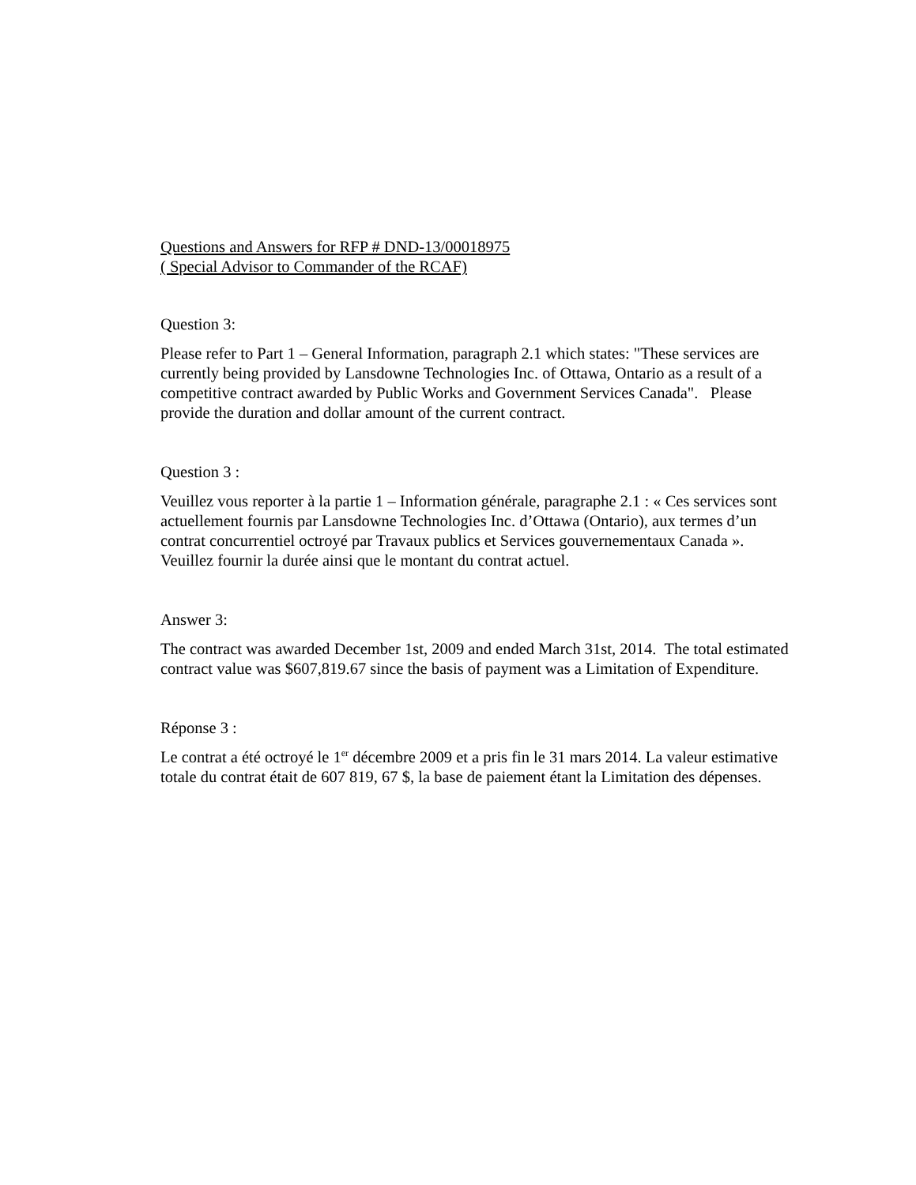Questions and Answers for RFP # DND-13/00018975
( Special Advisor to Commander of the RCAF)
Question 3:
Please refer to Part 1 – General Information, paragraph 2.1 which states: "These services are currently being provided by Lansdowne Technologies Inc. of Ottawa, Ontario as a result of a competitive contract awarded by Public Works and Government Services Canada". Please provide the duration and dollar amount of the current contract.
Question 3 :
Veuillez vous reporter à la partie 1 – Information générale, paragraphe 2.1 : « Ces services sont actuellement fournis par Lansdowne Technologies Inc. d’Ottawa (Ontario), aux termes d’un contrat concurrentiel octroyé par Travaux publics et Services gouvernementaux Canada ». Veuillez fournir la durée ainsi que le montant du contrat actuel.
Answer 3:
The contract was awarded December 1st, 2009 and ended March 31st, 2014. The total estimated contract value was $607,819.67 since the basis of payment was a Limitation of Expenditure.
Réponse 3 :
Le contrat a été octroyé le 1<sup>er</sup> décembre 2009 et a pris fin le 31 mars 2014. La valeur estimative totale du contrat était de 607 819, 67 $, la base de paiement étant la Limitation des dépenses.